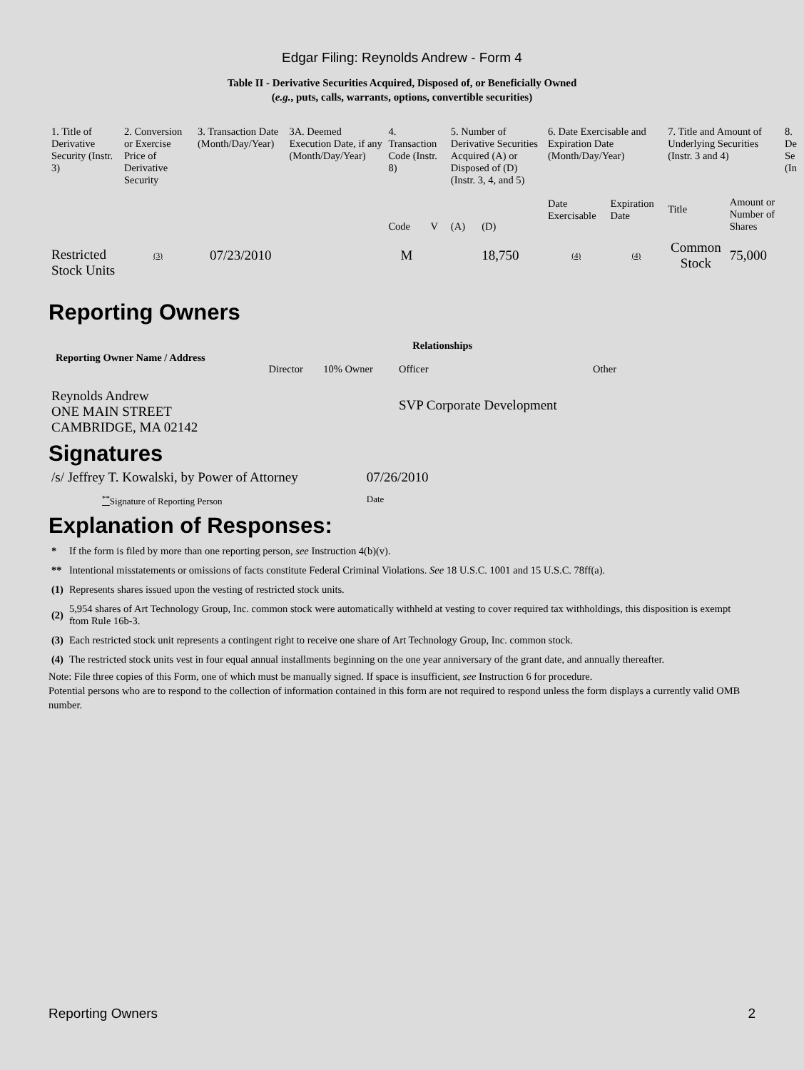Edgar Filing: Reynolds Andrew - Form 4
Table II - Derivative Securities Acquired, Disposed of, or Beneficially Owned
(e.g., puts, calls, warrants, options, convertible securities)
| 1. Title of Derivative Security (Instr. 3) | 2. Conversion or Exercise Price of Derivative Security | 3. Transaction Date (Month/Day/Year) | 3A. Deemed Execution Date, if any (Month/Day/Year) | 4. Transaction Code (Instr. 8) | | 5. Number of Derivative Securities Acquired (A) or Disposed of (D) (Instr. 3, 4, and 5) | | 6. Date Exercisable and Expiration Date (Month/Day/Year) | | 7. Title and Amount of Underlying Securities (Instr. 3 and 4) | | 8. De Se (In |
| | | | | Code | V | (A) | (D) | Date Exercisable | Expiration Date | Title | Amount or Number of Shares | |
| Restricted Stock Units | (3) | 07/23/2010 | | M | | | 18,750 | (4) | (4) | Common Stock | 75,000 | |
Reporting Owners
| Reporting Owner Name / Address | Relationships | | | |
| --- | --- | --- | --- | --- |
| | Director | 10% Owner | Officer | Other |
| Reynolds Andrew ONE MAIN STREET CAMBRIDGE, MA 02142 | | | SVP Corporate Development | |
Signatures
| /s/ Jeffrey T. Kowalski, by Power of Attorney | 07/26/2010 |
| <sup>**</sup> Signature of Reporting Person | Date |
Explanation of Responses:
| * | If the form is filed by more than one reporting person, see Instruction 4(b)(v). |
| ** | Intentional misstatements or omissions of facts constitute Federal Criminal Violations. See 18 U.S.C. 1001 and 15 U.S.C. 78ff(a). |
| (1) | Represents shares issued upon the vesting of restricted stock units. |
| (2) | 5,954 shares of Art Technology Group, Inc. common stock were automatically withheld at vesting to cover required tax withholdings, this disposition is exempt ftom Rule 16b-3. |
| (3) | Each restricted stock unit represents a contingent right to receive one share of Art Technology Group, Inc. common stock. |
| (4) | The restricted stock units vest in four equal annual installments beginning on the one year anniversary of the grant date, and annually thereafter. |
Note: File three copies of this Form, one of which must be manually signed. If space is insufficient, see Instruction 6 for procedure.
Potential persons who are to respond to the collection of information contained in this form are not required to respond unless the form displays a currently valid OMB number.
Reporting Owners 2